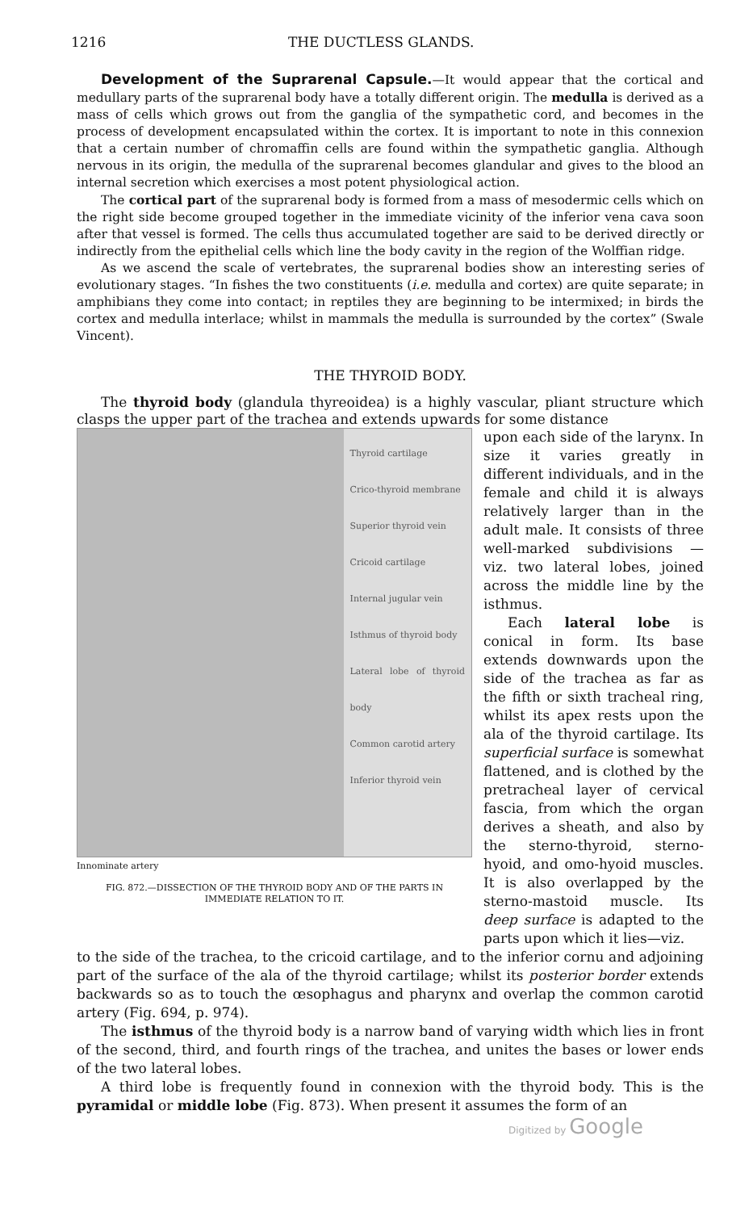1216 THE DUCTLESS GLANDS.
Development of the Suprarenal Capsule.—It would appear that the cortical and medullary parts of the suprarenal body have a totally different origin. The medulla is derived as a mass of cells which grows out from the ganglia of the sympathetic cord, and becomes in the process of development encapsulated within the cortex. It is important to note in this connexion that a certain number of chromaffin cells are found within the sympathetic ganglia. Although nervous in its origin, the medulla of the suprarenal becomes glandular and gives to the blood an internal secretion which exercises a most potent physiological action.
The cortical part of the suprarenal body is formed from a mass of mesodermic cells which on the right side become grouped together in the immediate vicinity of the inferior vena cava soon after that vessel is formed. The cells thus accumulated together are said to be derived directly or indirectly from the epithelial cells which line the body cavity in the region of the Wolffian ridge.
As we ascend the scale of vertebrates, the suprarenal bodies show an interesting series of evolutionary stages. “In fishes the two constituents (i.e. medulla and cortex) are quite separate; in amphibians they come into contact; in reptiles they are beginning to be intermixed; in birds the cortex and medulla interlace; whilst in mammals the medulla is surrounded by the cortex” (Swale Vincent).
THE THYROID BODY.
The thyroid body (glandula thyreoidea) is a highly vascular, pliant structure which clasps the upper part of the trachea and extends upwards for some distance
Thyroid cartilage
Crico-thyroid membrane
Superior thyroid vein
Cricoid cartilage
Internal jugular vein
Isthmus of thyroid body
Lateral lobe of thyroid body
Common carotid artery
Inferior thyroid vein
Innominate artery
FIG. 872.—DISSECTION OF THE THYROID BODY AND OF THE PARTS IN IMMEDIATE RELATION TO IT.
upon each side of the larynx. In size it varies greatly in different individuals, and in the female and child it is always relatively larger than in the adult male. It consists of three well-marked subdivisions — viz. two lateral lobes, joined across the middle line by the isthmus.
Each lateral lobe is conical in form. Its base extends downwards upon the side of the trachea as far as the fifth or sixth tracheal ring, whilst its apex rests upon the ala of the thyroid cartilage. Its superficial surface is somewhat flattened, and is clothed by the pretracheal layer of cervical fascia, from which the organ derives a sheath, and also by the sterno-thyroid, sterno-hyoid, and omo-hyoid muscles. It is also overlapped by the sterno-mastoid muscle. Its deep surface is adapted to the parts upon which it lies—viz.
to the side of the trachea, to the cricoid cartilage, and to the inferior cornu and adjoining part of the surface of the ala of the thyroid cartilage; whilst its posterior border extends backwards so as to touch the œsophagus and pharynx and overlap the common carotid artery (Fig. 694, p. 974).
The isthmus of the thyroid body is a narrow band of varying width which lies in front of the second, third, and fourth rings of the trachea, and unites the bases or lower ends of the two lateral lobes.
A third lobe is frequently found in connexion with the thyroid body. This is the pyramidal or middle lobe (Fig. 873). When present it assumes the form of an
Digitized by Google